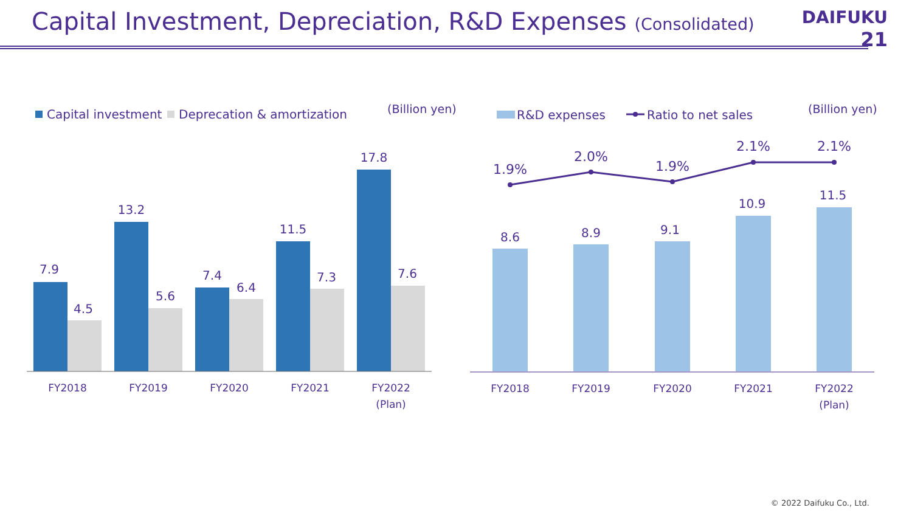Capital Investment, Depreciation, R&D Expenses (Consolidated)
DAIFUKU
21
Capital investment
Deprecation & amortization
(Billion yen)
7.9
4.5
13.2
5.6
7.4
6.4
11.5
7.3
17.8
7.6
FY2018
FY2019
FY2020
FY2021
FY2022
(Plan)
R&D expenses
Ratio to net sales
(Billion yen)
1.9%
2.0%
1.9%
2.1%
2.1%
8.6
8.9
9.1
10.9
11.5
FY2018
FY2019
FY2020
FY2021
FY2022
(Plan)
© 2022 Daifuku Co., Ltd.